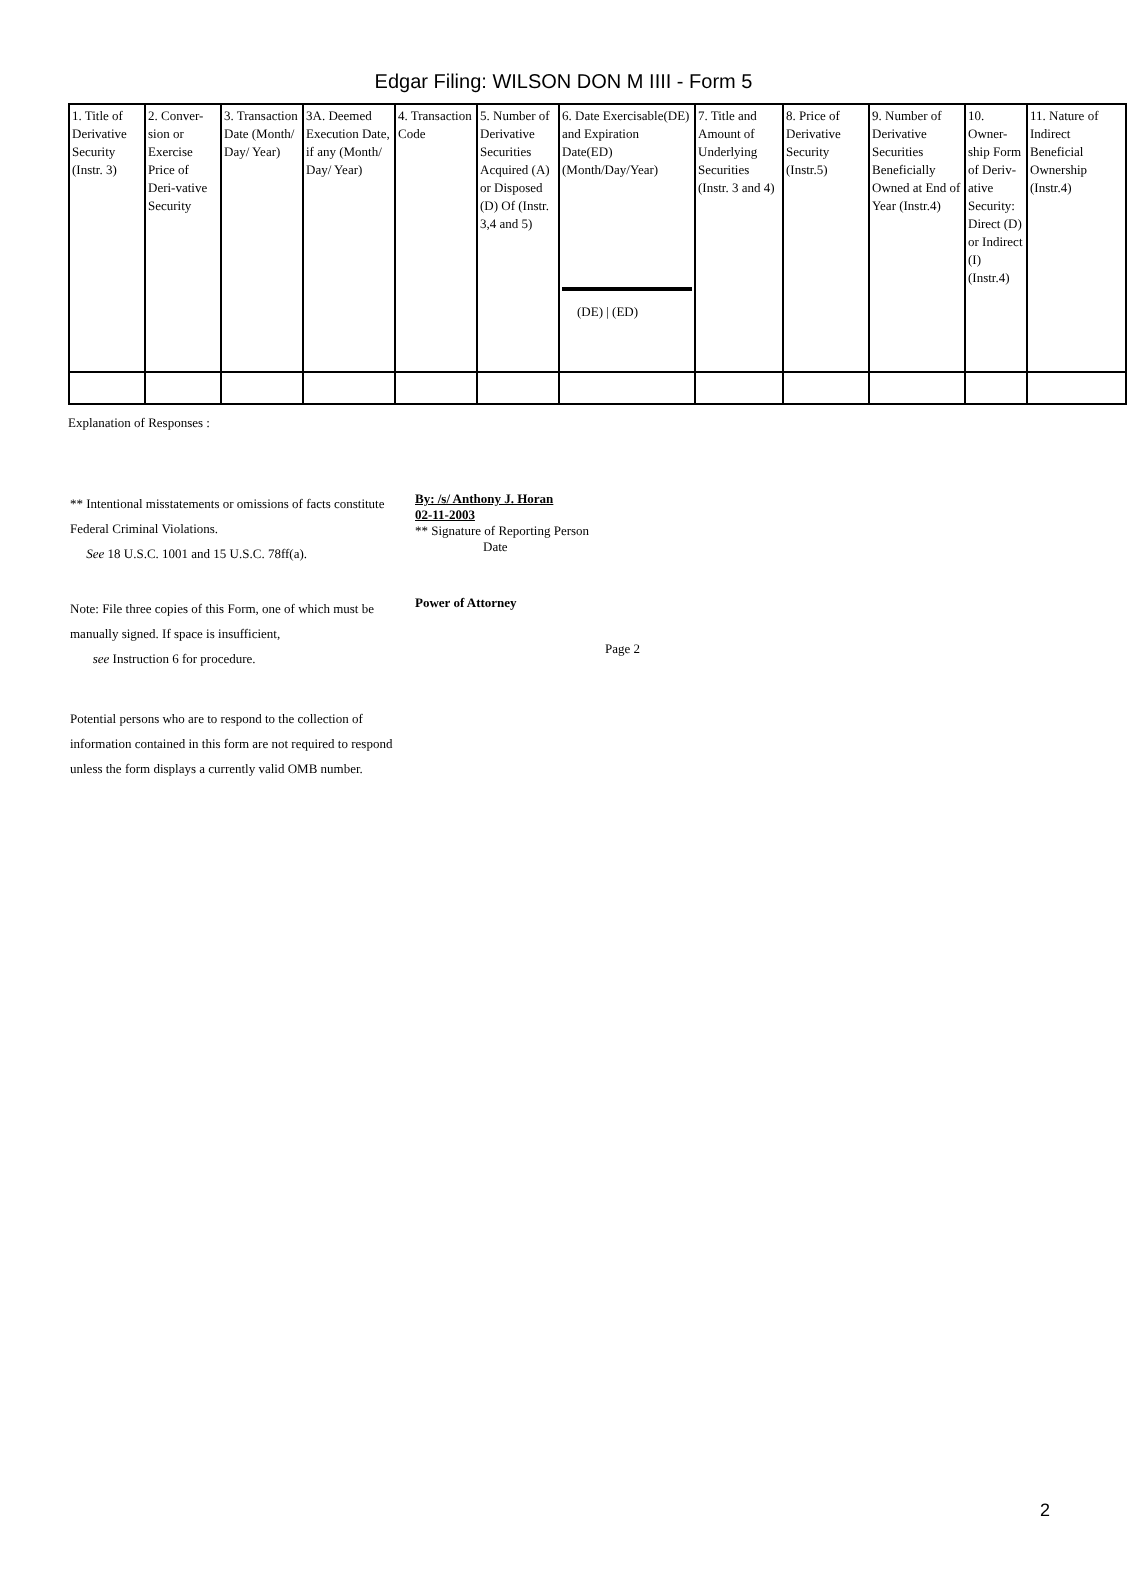Edgar Filing: WILSON DON M IIII - Form 5
| 1. Title of Derivative Security (Instr. 3) | 2. Conver-sion or Exercise Price of Deri-vative Security | 3. Transaction Date (Month/ Day/ Year) | 3A. Deemed Execution Date, if any (Month/ Day/ Year) | 4. Transaction Code | 5. Number of Derivative Securities Acquired (A) or Disposed (D) Of (Instr. 3,4 and 5) | 6. Date Exercisable(DE) and Expiration Date(ED) (Month/Day/Year) (DE) / (ED) | 7. Title and Amount of Underlying Securities (Instr. 3 and 4) | 8. Price of Derivative Security (Instr.5) | 9. Number of Derivative Securities Beneficially Owned at End of Year (Instr.4) | 10. Owner-ship Form of Deriv-ative Security: Direct (D) or Indirect (I) (Instr.4) | 11. Nature of Indirect Beneficial Ownership (Instr.4) |
| --- | --- | --- | --- | --- | --- | --- | --- | --- | --- | --- | --- |
Explanation of Responses :
** Intentional misstatements or omissions of facts constitute Federal Criminal Violations.
See 18 U.S.C. 1001 and 15 U.S.C. 78ff(a).
Note: File three copies of this Form, one of which must be manually signed. If space is insufficient,
see Instruction 6 for procedure.
Potential persons who are to respond to the collection of information contained in this form are not required to respond unless the form displays a currently valid OMB number.
By: /s/ Anthony J. Horan
02-11-2003
** Signature of Reporting Person
Date
Power of Attorney
Page 2
2